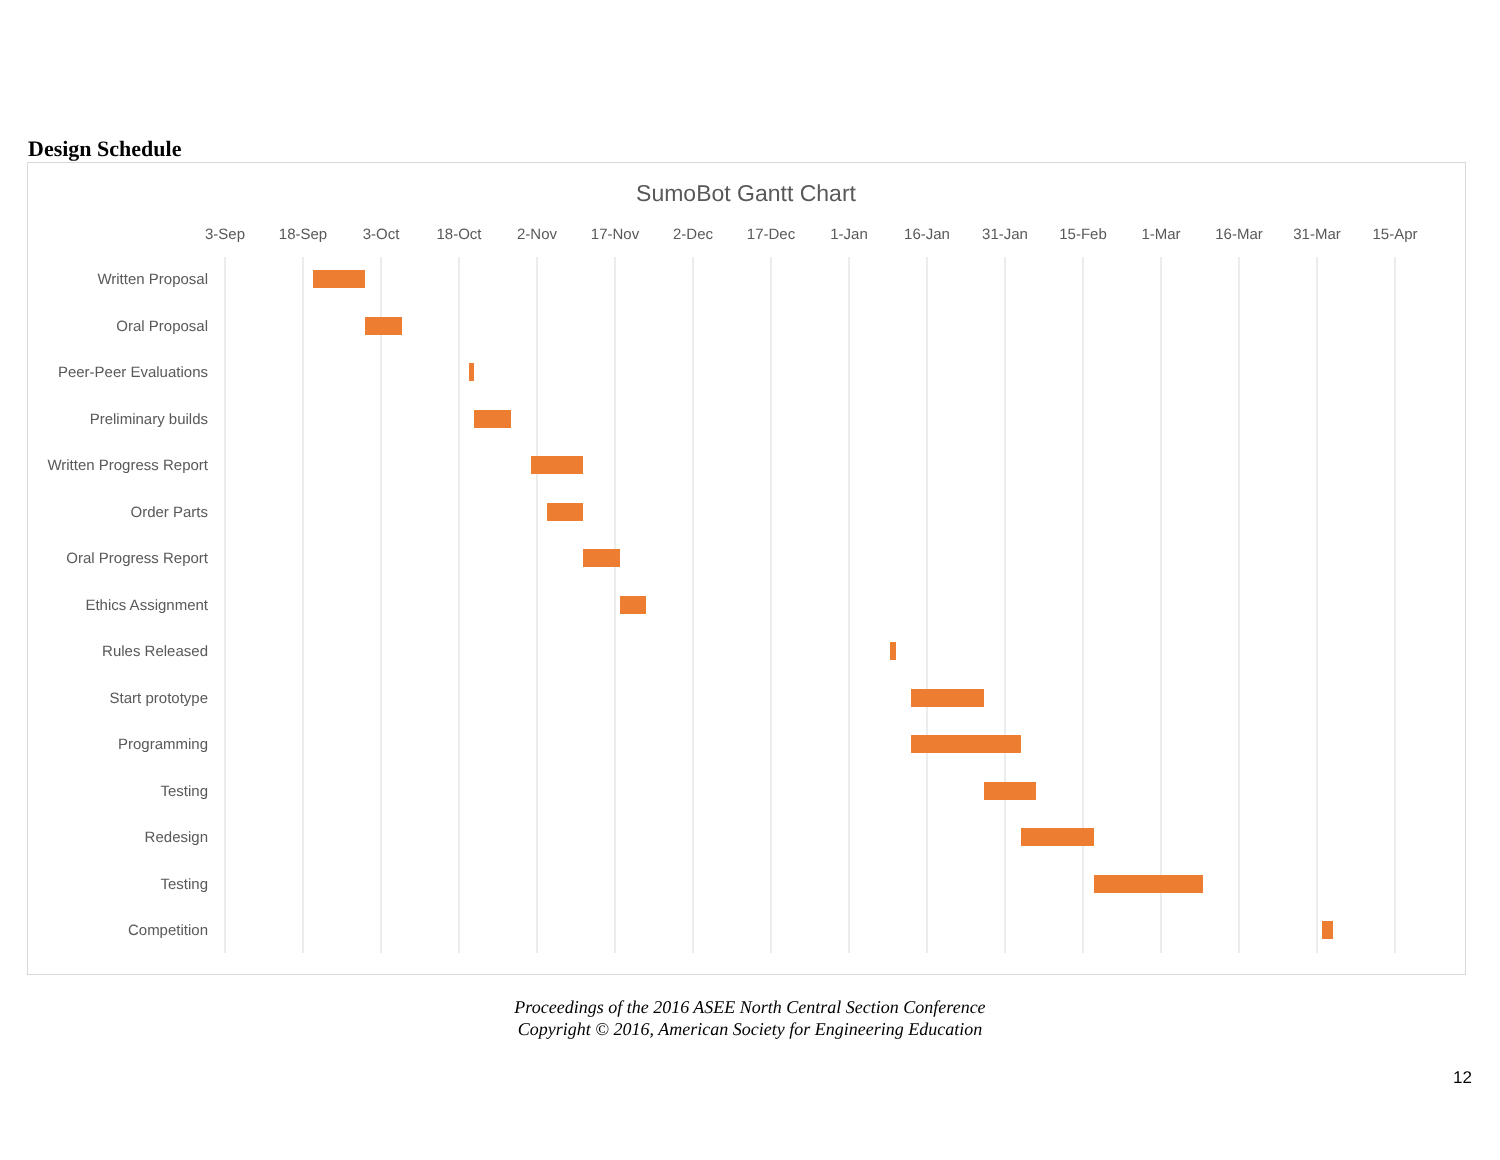Design Schedule
SumoBot Gantt Chart
3-Sep
18-Sep
3-Oct
18-Oct
2-Nov
17-Nov
2-Dec
17-Dec
1-Jan
16-Jan
31-Jan
15-Feb
1-Mar
16-Mar
31-Mar
15-Apr
Written Proposal
Oral Proposal
Peer-Peer Evaluations
Preliminary builds
Written Progress Report
Order Parts
Oral Progress Report
Ethics Assignment
Rules Released
Start prototype
Programming
Testing
Redesign
Testing
Competition
Proceedings of the 2016 ASEE North Central Section Conference
Copyright © 2016, American Society for Engineering Education
12